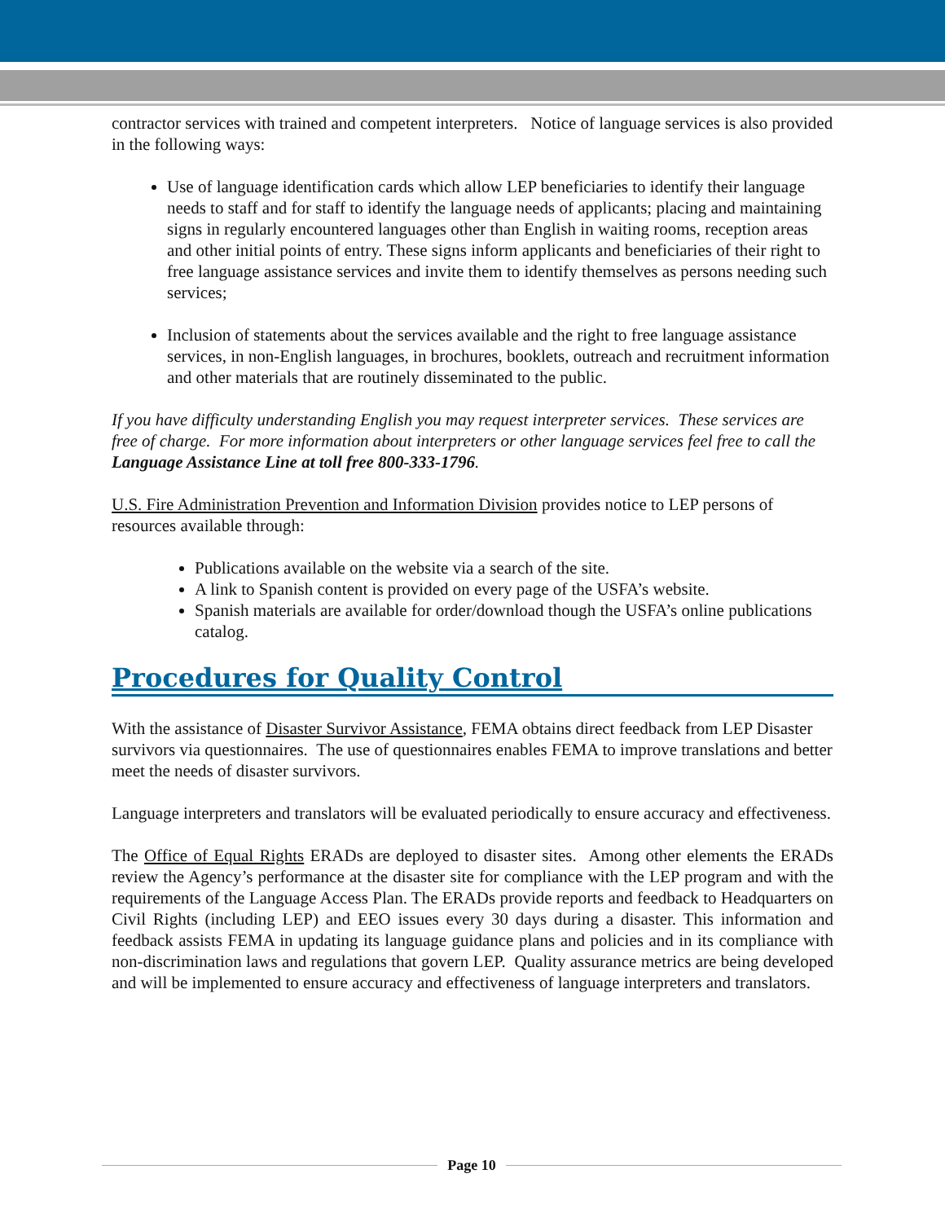contractor services with trained and competent interpreters. Notice of language services is also provided in the following ways:
Use of language identification cards which allow LEP beneficiaries to identify their language needs to staff and for staff to identify the language needs of applicants; placing and maintaining signs in regularly encountered languages other than English in waiting rooms, reception areas and other initial points of entry. These signs inform applicants and beneficiaries of their right to free language assistance services and invite them to identify themselves as persons needing such services;
Inclusion of statements about the services available and the right to free language assistance services, in non-English languages, in brochures, booklets, outreach and recruitment information and other materials that are routinely disseminated to the public.
If you have difficulty understanding English you may request interpreter services. These services are free of charge. For more information about interpreters or other language services feel free to call the Language Assistance Line at toll free 800-333-1796.
U.S. Fire Administration Prevention and Information Division provides notice to LEP persons of resources available through:
Publications available on the website via a search of the site.
A link to Spanish content is provided on every page of the USFA’s website.
Spanish materials are available for order/download though the USFA’s online publications catalog.
Procedures for Quality Control
With the assistance of Disaster Survivor Assistance, FEMA obtains direct feedback from LEP Disaster survivors via questionnaires. The use of questionnaires enables FEMA to improve translations and better meet the needs of disaster survivors.
Language interpreters and translators will be evaluated periodically to ensure accuracy and effectiveness.
The Office of Equal Rights ERADs are deployed to disaster sites. Among other elements the ERADs review the Agency’s performance at the disaster site for compliance with the LEP program and with the requirements of the Language Access Plan. The ERADs provide reports and feedback to Headquarters on Civil Rights (including LEP) and EEO issues every 30 days during a disaster. This information and feedback assists FEMA in updating its language guidance plans and policies and in its compliance with non-discrimination laws and regulations that govern LEP. Quality assurance metrics are being developed and will be implemented to ensure accuracy and effectiveness of language interpreters and translators.
Page 10